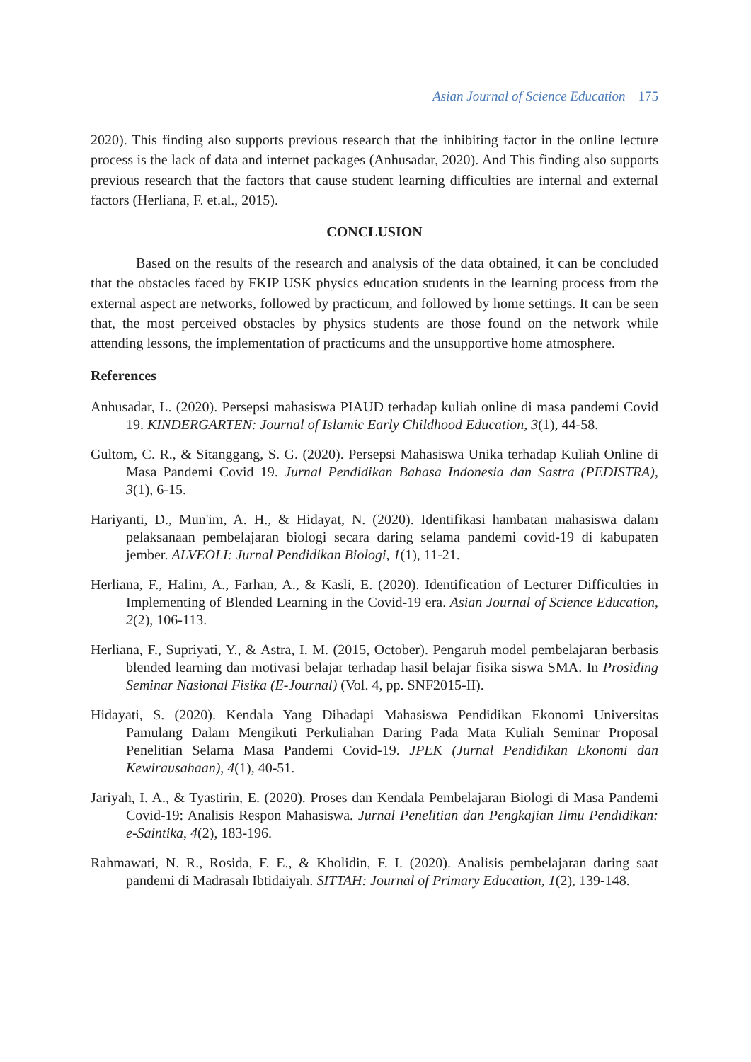Asian Journal of Science Education 175
2020). This finding also supports previous research that the inhibiting factor in the online lecture process is the lack of data and internet packages (Anhusadar, 2020). And This finding also supports previous research that the factors that cause student learning difficulties are internal and external factors (Herliana, F. et.al., 2015).
CONCLUSION
Based on the results of the research and analysis of the data obtained, it can be concluded that the obstacles faced by FKIP USK physics education students in the learning process from the external aspect are networks, followed by practicum, and followed by home settings. It can be seen that, the most perceived obstacles by physics students are those found on the network while attending lessons, the implementation of practicums and the unsupportive home atmosphere.
References
Anhusadar, L. (2020). Persepsi mahasiswa PIAUD terhadap kuliah online di masa pandemi Covid 19. KINDERGARTEN: Journal of Islamic Early Childhood Education, 3(1), 44-58.
Gultom, C. R., & Sitanggang, S. G. (2020). Persepsi Mahasiswa Unika terhadap Kuliah Online di Masa Pandemi Covid 19. Jurnal Pendidikan Bahasa Indonesia dan Sastra (PEDISTRA), 3(1), 6-15.
Hariyanti, D., Mun'im, A. H., & Hidayat, N. (2020). Identifikasi hambatan mahasiswa dalam pelaksanaan pembelajaran biologi secara daring selama pandemi covid-19 di kabupaten jember. ALVEOLI: Jurnal Pendidikan Biologi, 1(1), 11-21.
Herliana, F., Halim, A., Farhan, A., & Kasli, E. (2020). Identification of Lecturer Difficulties in Implementing of Blended Learning in the Covid-19 era. Asian Journal of Science Education, 2(2), 106-113.
Herliana, F., Supriyati, Y., & Astra, I. M. (2015, October). Pengaruh model pembelajaran berbasis blended learning dan motivasi belajar terhadap hasil belajar fisika siswa SMA. In Prosiding Seminar Nasional Fisika (E-Journal) (Vol. 4, pp. SNF2015-II).
Hidayati, S. (2020). Kendala Yang Dihadapi Mahasiswa Pendidikan Ekonomi Universitas Pamulang Dalam Mengikuti Perkuliahan Daring Pada Mata Kuliah Seminar Proposal Penelitian Selama Masa Pandemi Covid-19. JPEK (Jurnal Pendidikan Ekonomi dan Kewirausahaan), 4(1), 40-51.
Jariyah, I. A., & Tyastirin, E. (2020). Proses dan Kendala Pembelajaran Biologi di Masa Pandemi Covid-19: Analisis Respon Mahasiswa. Jurnal Penelitian dan Pengkajian Ilmu Pendidikan: e-Saintika, 4(2), 183-196.
Rahmawati, N. R., Rosida, F. E., & Kholidin, F. I. (2020). Analisis pembelajaran daring saat pandemi di Madrasah Ibtidaiyah. SITTAH: Journal of Primary Education, 1(2), 139-148.